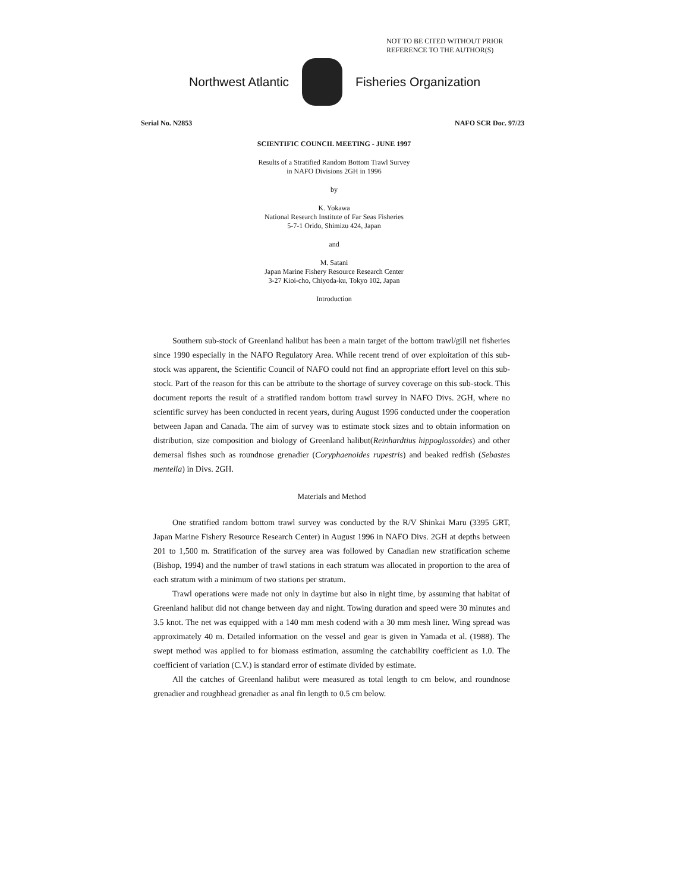NOT TO BE CITED WITHOUT PRIOR
REFERENCE TO THE AUTHOR(S)
Northwest Atlantic Fisheries Organization
Serial No. N2853 NAFO SCR Doc. 97/23
SCIENTIFIC COUNCIL MEETING - JUNE 1997
Results of a Stratified Random Bottom Trawl Survey
in NAFO Divisions 2GH in 1996
by
K. Yokawa
National Research Institute of Far Seas Fisheries
5-7-1 Orido, Shimizu 424, Japan
and
M. Satani
Japan Marine Fishery Resource Research Center
3-27 Kioi-cho, Chiyoda-ku, Tokyo 102, Japan
Introduction
Southern sub-stock of Greenland halibut has been a main target of the bottom trawl/gill net fisheries since 1990 especially in the NAFO Regulatory Area. While recent trend of over exploitation of this sub-stock was apparent, the Scientific Council of NAFO could not find an appropriate effort level on this sub-stock. Part of the reason for this can be attribute to the shortage of survey coverage on this sub-stock. This document reports the result of a stratified random bottom trawl survey in NAFO Divs. 2GH, where no scientific survey has been conducted in recent years, during August 1996 conducted under the cooperation between Japan and Canada. The aim of survey was to estimate stock sizes and to obtain information on distribution, size composition and biology of Greenland halibut(Reinhardtius hippoglossoides) and other demersal fishes such as roundnose grenadier (Coryphaenoides rupestris) and beaked redfish (Sebastes mentella) in Divs. 2GH.
Materials and Method
One stratified random bottom trawl survey was conducted by the R/V Shinkai Maru (3395 GRT, Japan Marine Fishery Resource Research Center) in August 1996 in NAFO Divs. 2GH at depths between 201 to 1,500 m. Stratification of the survey area was followed by Canadian new stratification scheme (Bishop, 1994) and the number of trawl stations in each stratum was allocated in proportion to the area of each stratum with a minimum of two stations per stratum.
Trawl operations were made not only in daytime but also in night time, by assuming that habitat of Greenland halibut did not change between day and night. Towing duration and speed were 30 minutes and 3.5 knot. The net was equipped with a 140 mm mesh codend with a 30 mm mesh liner. Wing spread was approximately 40 m. Detailed information on the vessel and gear is given in Yamada et al. (1988). The swept method was applied to for biomass estimation, assuming the catchability coefficient as 1.0. The coefficient of variation (C.V.) is standard error of estimate divided by estimate.
All the catches of Greenland halibut were measured as total length to cm below, and roundnose grenadier and roughhead grenadier as anal fin length to 0.5 cm below.